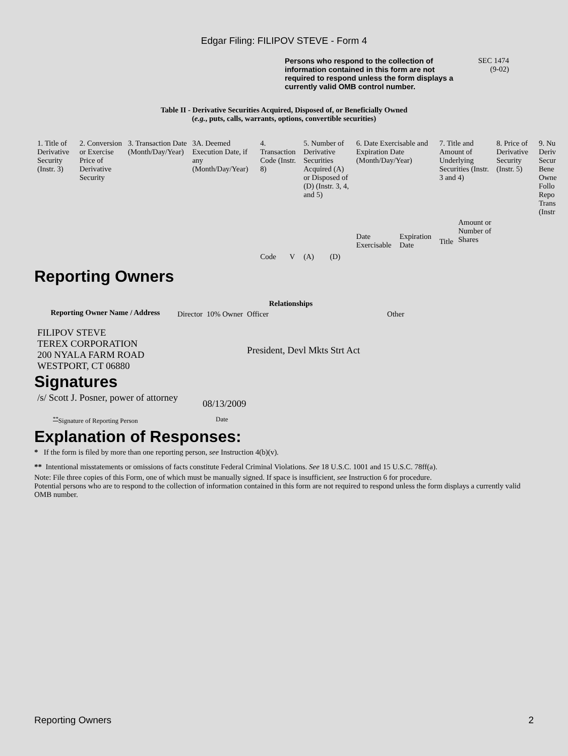Edgar Filing: FILIPOV STEVE - Form 4
Persons who respond to the collection of information contained in this form are not required to respond unless the form displays a currently valid OMB control number.
SEC 1474
(9-02)
Table II - Derivative Securities Acquired, Disposed of, or Beneficially Owned
(e.g., puts, calls, warrants, options, convertible securities)
| 1. Title of Derivative Security (Instr. 3) | 2. Conversion or Exercise Price of Derivative Security | 3. Transaction Date (Month/Day/Year) | 3A. Deemed Execution Date, if any (Month/Day/Year) | 4. Transaction Code (Instr. 8) | | 5. Number of Derivative Securities Acquired (A) or Disposed of (D) (Instr. 3, 4, and 5) | | 6. Date Exercisable and Expiration Date (Month/Day/Year) | | 7. Title and Amount of Underlying Securities (Instr. 3 and 4) | | 8. Price of Derivative Security (Instr. 5) | 9. Nu Deriv Secur Bene Owne Follo Repo Trans (Instr |
| --- | --- | --- | --- | --- | --- | --- | --- | --- | --- | --- | --- | --- | --- |
| | | | | Code | V | (A) | (D) | Date Exercisable | Expiration Date | Title | Amount or Number of Shares | | |
Reporting Owners
| Reporting Owner Name / Address | Relationships | | | |
| --- | --- | --- | --- | --- |
| | Director | 10% Owner | Officer | Other |
| FILIPOV STEVE TEREX CORPORATION 200 NYALA FARM ROAD WESTPORT, CT 06880 | | | President, Devl Mkts Strt Act | |
Signatures
| /s/ Scott J. Posner, power of attorney | 08/13/2009 |
| <sup>**</sup> Signature of Reporting Person | Date |
Explanation of Responses:
* If the form is filed by more than one reporting person, see Instruction 4(b)(v).
** Intentional misstatements or omissions of facts constitute Federal Criminal Violations. See 18 U.S.C. 1001 and 15 U.S.C. 78ff(a).
Note: File three copies of this Form, one of which must be manually signed. If space is insufficient, see Instruction 6 for procedure.
Potential persons who are to respond to the collection of information contained in this form are not required to respond unless the form displays a currently valid OMB number.
Reporting Owners 2